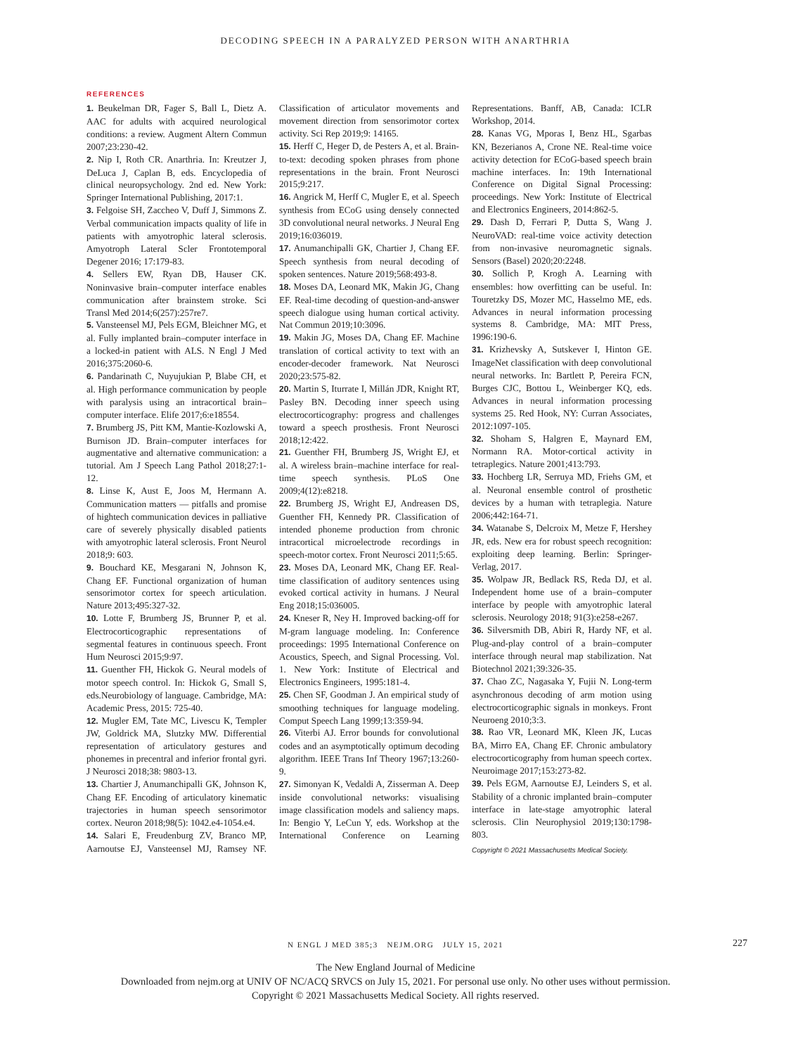DECODING SPEECH IN A PARALYZED PERSON WITH ANARTHRIA
REFERENCES
1. Beukelman DR, Fager S, Ball L, Dietz A. AAC for adults with acquired neurological conditions: a review. Augment Altern Commun 2007;23:230-42.
2. Nip I, Roth CR. Anarthria. In: Kreutzer J, DeLuca J, Caplan B, eds. Encyclopedia of clinical neuropsychology. 2nd ed. New York: Springer International Publishing, 2017:1.
3. Felgoise SH, Zaccheo V, Duff J, Simmons Z. Verbal communication impacts quality of life in patients with amyotrophic lateral sclerosis. Amyotroph Lateral Scler Frontotemporal Degener 2016; 17:179-83.
4. Sellers EW, Ryan DB, Hauser CK. Noninvasive brain–computer interface enables communication after brainstem stroke. Sci Transl Med 2014;6(257):257re7.
5. Vansteensel MJ, Pels EGM, Bleichner MG, et al. Fully implanted brain–computer interface in a locked-in patient with ALS. N Engl J Med 2016;375:2060-6.
6. Pandarinath C, Nuyujukian P, Blabe CH, et al. High performance communication by people with paralysis using an intracortical brain–computer interface. Elife 2017;6:e18554.
7. Brumberg JS, Pitt KM, Mantie-Kozlowski A, Burnison JD. Brain–computer interfaces for augmentative and alternative communication: a tutorial. Am J Speech Lang Pathol 2018;27:1-12.
8. Linse K, Aust E, Joos M, Hermann A. Communication matters — pitfalls and promise of hightech communication devices in palliative care of severely physically disabled patients with amyotrophic lateral sclerosis. Front Neurol 2018;9: 603.
9. Bouchard KE, Mesgarani N, Johnson K, Chang EF. Functional organization of human sensorimotor cortex for speech articulation. Nature 2013;495:327-32.
10. Lotte F, Brumberg JS, Brunner P, et al. Electrocorticographic representations of segmental features in continuous speech. Front Hum Neurosci 2015;9:97.
11. Guenther FH, Hickok G. Neural models of motor speech control. In: Hickok G, Small S, eds.Neurobiology of language. Cambridge, MA: Academic Press, 2015: 725-40.
12. Mugler EM, Tate MC, Livescu K, Templer JW, Goldrick MA, Slutzky MW. Differential representation of articulatory gestures and phonemes in precentral and inferior frontal gyri. J Neurosci 2018;38: 9803-13.
13. Chartier J, Anumanchipalli GK, Johnson K, Chang EF. Encoding of articulatory kinematic trajectories in human speech sensorimotor cortex. Neuron 2018;98(5): 1042.e4-1054.e4.
14. Salari E, Freudenburg ZV, Branco MP, Aarnoutse EJ, Vansteensel MJ, Ramsey NF. Classification of articulator movements and movement direction from sensorimotor cortex activity. Sci Rep 2019;9: 14165.
15. Herff C, Heger D, de Pesters A, et al. Brain-to-text: decoding spoken phrases from phone representations in the brain. Front Neurosci 2015;9:217.
16. Angrick M, Herff C, Mugler E, et al. Speech synthesis from ECoG using densely connected 3D convolutional neural networks. J Neural Eng 2019;16:036019.
17. Anumanchipalli GK, Chartier J, Chang EF. Speech synthesis from neural decoding of spoken sentences. Nature 2019;568:493-8.
18. Moses DA, Leonard MK, Makin JG, Chang EF. Real-time decoding of question-and-answer speech dialogue using human cortical activity. Nat Commun 2019;10:3096.
19. Makin JG, Moses DA, Chang EF. Machine translation of cortical activity to text with an encoder-decoder framework. Nat Neurosci 2020;23:575-82.
20. Martin S, Iturrate I, Millán JDR, Knight RT, Pasley BN. Decoding inner speech using electrocorticography: progress and challenges toward a speech prosthesis. Front Neurosci 2018;12:422.
21. Guenther FH, Brumberg JS, Wright EJ, et al. A wireless brain–machine interface for real-time speech synthesis. PLoS One 2009;4(12):e8218.
22. Brumberg JS, Wright EJ, Andreasen DS, Guenther FH, Kennedy PR. Classification of intended phoneme production from chronic intracortical microelectrode recordings in speech-motor cortex. Front Neurosci 2011;5:65.
23. Moses DA, Leonard MK, Chang EF. Real-time classification of auditory sentences using evoked cortical activity in humans. J Neural Eng 2018;15:036005.
24. Kneser R, Ney H. Improved backing-off for M-gram language modeling. In: Conference proceedings: 1995 International Conference on Acoustics, Speech, and Signal Processing. Vol. 1. New York: Institute of Electrical and Electronics Engineers, 1995:181-4.
25. Chen SF, Goodman J. An empirical study of smoothing techniques for language modeling. Comput Speech Lang 1999;13:359-94.
26. Viterbi AJ. Error bounds for convolutional codes and an asymptotically optimum decoding algorithm. IEEE Trans Inf Theory 1967;13:260-9.
27. Simonyan K, Vedaldi A, Zisserman A. Deep inside convolutional networks: visualising image classification models and saliency maps. In: Bengio Y, LeCun Y, eds. Workshop at the International Conference on Learning Representations. Banff, AB, Canada: ICLR Workshop, 2014.
28. Kanas VG, Mporas I, Benz HL, Sgarbas KN, Bezerianos A, Crone NE. Real-time voice activity detection for ECoG-based speech brain machine interfaces. In: 19th International Conference on Digital Signal Processing: proceedings. New York: Institute of Electrical and Electronics Engineers, 2014:862-5.
29. Dash D, Ferrari P, Dutta S, Wang J. NeuroVAD: real-time voice activity detection from non-invasive neuromagnetic signals. Sensors (Basel) 2020;20:2248.
30. Sollich P, Krogh A. Learning with ensembles: how overfitting can be useful. In: Touretzky DS, Mozer MC, Hasselmo ME, eds. Advances in neural information processing systems 8. Cambridge, MA: MIT Press, 1996:190-6.
31. Krizhevsky A, Sutskever I, Hinton GE. ImageNet classification with deep convolutional neural networks. In: Bartlett P, Pereira FCN, Burges CJC, Bottou L, Weinberger KQ, eds. Advances in neural information processing systems 25. Red Hook, NY: Curran Associates, 2012:1097-105.
32. Shoham S, Halgren E, Maynard EM, Normann RA. Motor-cortical activity in tetraplegics. Nature 2001;413:793.
33. Hochberg LR, Serruya MD, Friehs GM, et al. Neuronal ensemble control of prosthetic devices by a human with tetraplegia. Nature 2006;442:164-71.
34. Watanabe S, Delcroix M, Metze F, Hershey JR, eds. New era for robust speech recognition: exploiting deep learning. Berlin: Springer-Verlag, 2017.
35. Wolpaw JR, Bedlack RS, Reda DJ, et al. Independent home use of a brain–computer interface by people with amyotrophic lateral sclerosis. Neurology 2018; 91(3):e258-e267.
36. Silversmith DB, Abiri R, Hardy NF, et al. Plug-and-play control of a brain–computer interface through neural map stabilization. Nat Biotechnol 2021;39:326-35.
37. Chao ZC, Nagasaka Y, Fujii N. Long-term asynchronous decoding of arm motion using electrocorticographic signals in monkeys. Front Neuroeng 2010;3:3.
38. Rao VR, Leonard MK, Kleen JK, Lucas BA, Mirro EA, Chang EF. Chronic ambulatory electrocorticography from human speech cortex. Neuroimage 2017;153:273-82.
39. Pels EGM, Aarnoutse EJ, Leinders S, et al. Stability of a chronic implanted brain–computer interface in late-stage amyotrophic lateral sclerosis. Clin Neurophysiol 2019;130:1798-803.
Copyright © 2021 Massachusetts Medical Society.
N ENGL J MED 385;3 NEJM.ORG JULY 15, 2021 227
The New England Journal of Medicine
Downloaded from nejm.org at UNIV OF NC/ACQ SRVCS on July 15, 2021. For personal use only. No other uses without permission.
Copyright © 2021 Massachusetts Medical Society. All rights reserved.